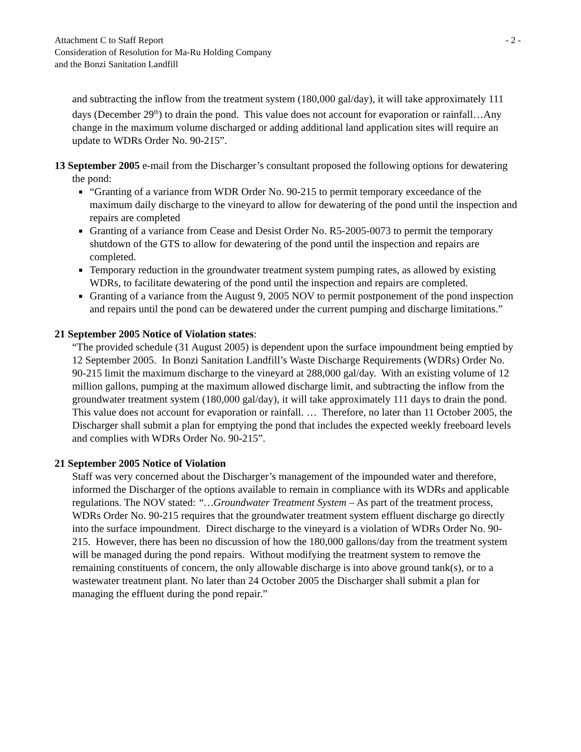Attachment C to Staff Report - 2 -
Consideration of Resolution for Ma-Ru Holding Company
and the Bonzi Sanitation Landfill
and subtracting the inflow from the treatment system (180,000 gal/day), it will take approximately 111 days (December 29<sup>th</sup>) to drain the pond. This value does not account for evaporation or rainfall…Any change in the maximum volume discharged or adding additional land application sites will require an update to WDRs Order No. 90-215”.
13 September 2005 e-mail from the Discharger’s consultant proposed the following options for dewatering the pond:
“Granting of a variance from WDR Order No. 90-215 to permit temporary exceedance of the maximum daily discharge to the vineyard to allow for dewatering of the pond until the inspection and repairs are completed
Granting of a variance from Cease and Desist Order No. R5-2005-0073 to permit the temporary shutdown of the GTS to allow for dewatering of the pond until the inspection and repairs are completed.
Temporary reduction in the groundwater treatment system pumping rates, as allowed by existing WDRs, to facilitate dewatering of the pond until the inspection and repairs are completed.
Granting of a variance from the August 9, 2005 NOV to permit postponement of the pond inspection and repairs until the pond can be dewatered under the current pumping and discharge limitations.”
21 September 2005 Notice of Violation states:
“The provided schedule (31 August 2005) is dependent upon the surface impoundment being emptied by 12 September 2005. In Bonzi Sanitation Landfill’s Waste Discharge Requirements (WDRs) Order No. 90-215 limit the maximum discharge to the vineyard at 288,000 gal/day. With an existing volume of 12 million gallons, pumping at the maximum allowed discharge limit, and subtracting the inflow from the groundwater treatment system (180,000 gal/day), it will take approximately 111 days to drain the pond. This value does not account for evaporation or rainfall. … Therefore, no later than 11 October 2005, the Discharger shall submit a plan for emptying the pond that includes the expected weekly freeboard levels and complies with WDRs Order No. 90-215”.
21 September 2005 Notice of Violation
Staff was very concerned about the Discharger’s management of the impounded water and therefore, informed the Discharger of the options available to remain in compliance with its WDRs and applicable regulations. The NOV stated: “…Groundwater Treatment System – As part of the treatment process, WDRs Order No. 90-215 requires that the groundwater treatment system effluent discharge go directly into the surface impoundment. Direct discharge to the vineyard is a violation of WDRs Order No. 90-215. However, there has been no discussion of how the 180,000 gallons/day from the treatment system will be managed during the pond repairs. Without modifying the treatment system to remove the remaining constituents of concern, the only allowable discharge is into above ground tank(s), or to a wastewater treatment plant. No later than 24 October 2005 the Discharger shall submit a plan for managing the effluent during the pond repair.”